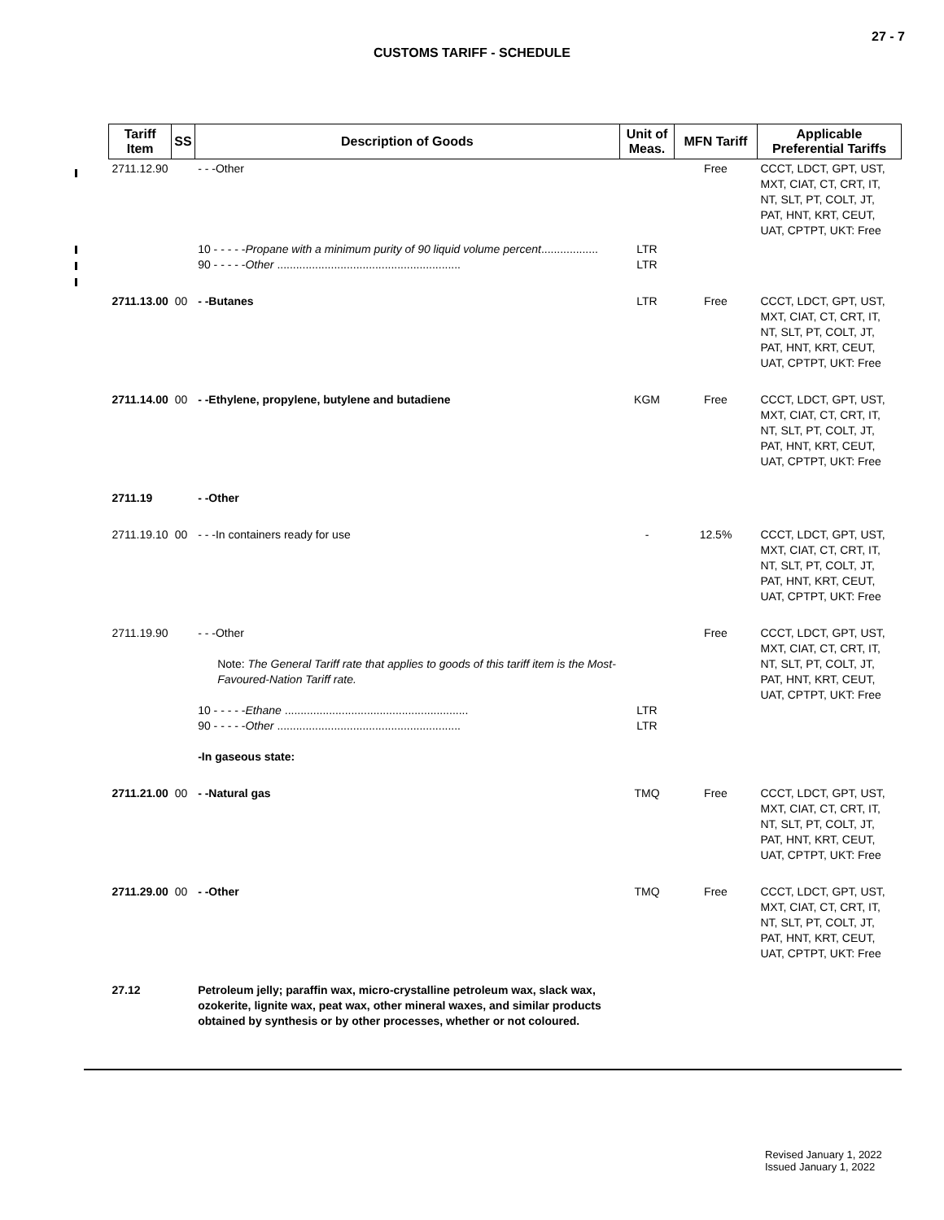27 - 7
CUSTOMS TARIFF - SCHEDULE
| Tariff Item | SS | Description of Goods | Unit of Meas. | MFN Tariff | Applicable Preferential Tariffs |
| --- | --- | --- | --- | --- | --- |
| 2711.12.90 | | - - -Other | | Free | CCCT, LDCT, GPT, UST, MXT, CIAT, CT, CRT, IT, NT, SLT, PT, COLT, JT, PAT, HNT, KRT, CEUT, UAT, CPTPT, UKT: Free |
| | | 10 - - - - - Propane with a minimum purity of 90 liquid volume percent .................. 90 - - - - - Other .......................................................... | LTR LTR | | |
| 2711.13.00 | 00 | - -Butanes | LTR | Free | CCCT, LDCT, GPT, UST, MXT, CIAT, CT, CRT, IT, NT, SLT, PT, COLT, JT, PAT, HNT, KRT, CEUT, UAT, CPTPT, UKT: Free |
| 2711.14.00 | 00 | - -Ethylene, propylene, butylene and butadiene | KGM | Free | CCCT, LDCT, GPT, UST, MXT, CIAT, CT, CRT, IT, NT, SLT, PT, COLT, JT, PAT, HNT, KRT, CEUT, UAT, CPTPT, UKT: Free |
| 2711.19 | | - -Other | | | |
| 2711.19.10 | 00 | - - -In containers ready for use | - | 12.5% | CCCT, LDCT, GPT, UST, MXT, CIAT, CT, CRT, IT, NT, SLT, PT, COLT, JT, PAT, HNT, KRT, CEUT, UAT, CPTPT, UKT: Free |
| 2711.19.90 | | - - -Other Note: The General Tariff rate that applies to goods of this tariff item is the Most-Favoured-Nation Tariff rate. 10 - - - - - Ethane .......................................................... 90 - - - - - Other .......................................................... -In gaseous state: | LTR LTR | Free | CCCT, LDCT, GPT, UST, MXT, CIAT, CT, CRT, IT, NT, SLT, PT, COLT, JT, PAT, HNT, KRT, CEUT, UAT, CPTPT, UKT: Free |
| 2711.21.00 | 00 | - -Natural gas | TMQ | Free | CCCT, LDCT, GPT, UST, MXT, CIAT, CT, CRT, IT, NT, SLT, PT, COLT, JT, PAT, HNT, KRT, CEUT, UAT, CPTPT, UKT: Free |
| 2711.29.00 | 00 | - -Other | TMQ | Free | CCCT, LDCT, GPT, UST, MXT, CIAT, CT, CRT, IT, NT, SLT, PT, COLT, JT, PAT, HNT, KRT, CEUT, UAT, CPTPT, UKT: Free |
| 27.12 | | Petroleum jelly; paraffin wax, micro-crystalline petroleum wax, slack wax, ozokerite, lignite wax, peat wax, other mineral waxes, and similar products obtained by synthesis or by other processes, whether or not coloured. | | | |
Revised January 1, 2022
Issued January 1, 2022